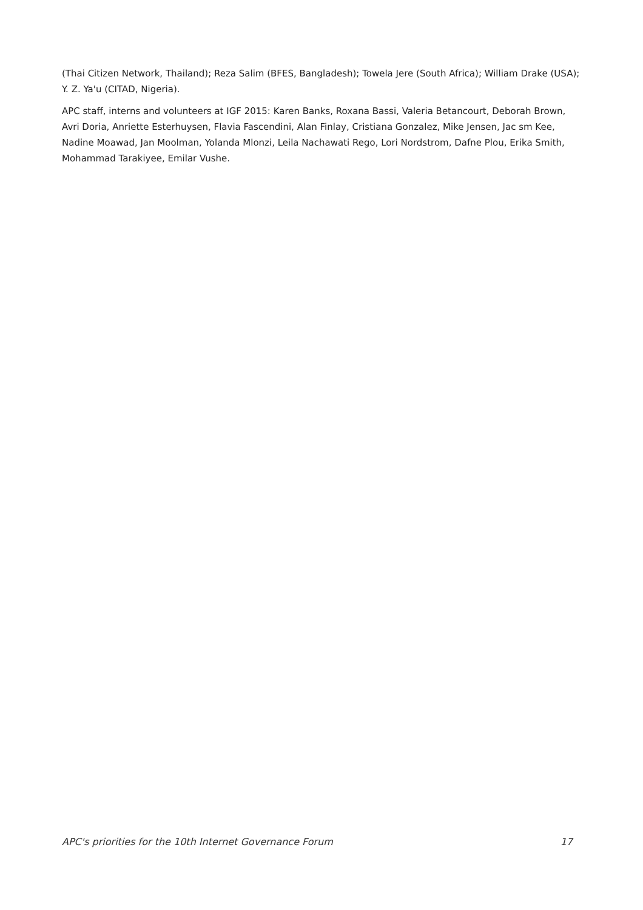(Thai Citizen Network, Thailand); Reza Salim (BFES, Bangladesh); Towela Jere (South Africa); William Drake (USA); Y. Z. Ya'u (CITAD, Nigeria).
APC staff, interns and volunteers at IGF 2015: Karen Banks, Roxana Bassi, Valeria Betancourt, Deborah Brown, Avri Doria, Anriette Esterhuysen, Flavia Fascendini, Alan Finlay, Cristiana Gonzalez, Mike Jensen, Jac sm Kee, Nadine Moawad, Jan Moolman, Yolanda Mlonzi, Leila Nachawati Rego, Lori Nordstrom, Dafne Plou, Erika Smith, Mohammad Tarakiyee, Emilar Vushe.
APC's priorities for the 10th Internet Governance Forum 17